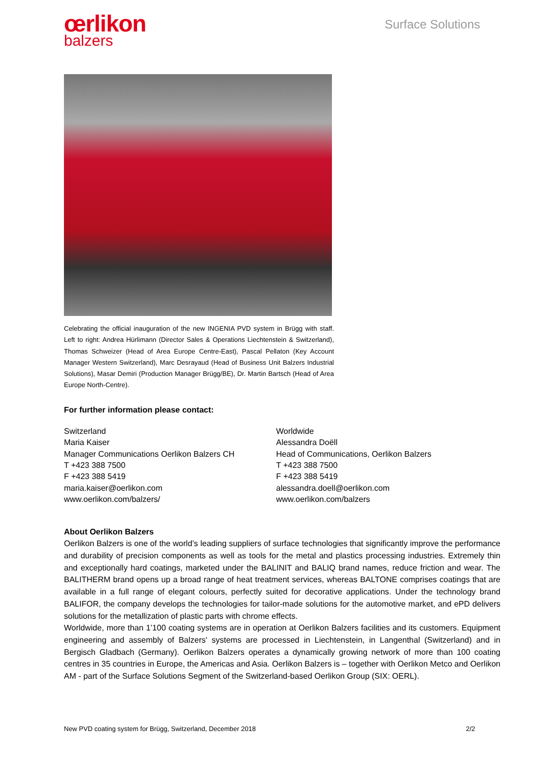œrlikon
balzers
Surface Solutions
Celebrating the official inauguration of the new INGENIA PVD system in Brügg with staff. Left to right: Andrea Hürlimann (Director Sales & Operations Liechtenstein & Switzerland), Thomas Schweizer (Head of Area Europe Centre-East), Pascal Pellaton (Key Account Manager Western Switzerland), Marc Desrayaud (Head of Business Unit Balzers Industrial Solutions), Masar Demiri (Production Manager Brügg/BE), Dr. Martin Bartsch (Head of Area Europe North-Centre).
For further information please contact:
Switzerland
Maria Kaiser
Manager Communications Oerlikon Balzers CH
T +423 388 7500
F +423 388 5419
maria.kaiser@oerlikon.com
www.oerlikon.com/balzers/
Worldwide
Alessandra Doëll
Head of Communications, Oerlikon Balzers
T +423 388 7500
F +423 388 5419
alessandra.doell@oerlikon.com
www.oerlikon.com/balzers
About Oerlikon Balzers
Oerlikon Balzers is one of the world’s leading suppliers of surface technologies that significantly improve the performance and durability of precision components as well as tools for the metal and plastics processing industries. Extremely thin and exceptionally hard coatings, marketed under the BALINIT and BALIQ brand names, reduce friction and wear. The BALITHERM brand opens up a broad range of heat treatment services, whereas BALTONE comprises coatings that are available in a full range of elegant colours, perfectly suited for decorative applications. Under the technology brand BALIFOR, the company develops the technologies for tailor-made solutions for the automotive market, and ePD delivers solutions for the metallization of plastic parts with chrome effects.
Worldwide, more than 1’100 coating systems are in operation at Oerlikon Balzers facilities and its customers. Equipment engineering and assembly of Balzers' systems are processed in Liechtenstein, in Langenthal (Switzerland) and in Bergisch Gladbach (Germany). Oerlikon Balzers operates a dynamically growing network of more than 100 coating centres in 35 countries in Europe, the Americas and Asia. Oerlikon Balzers is – together with Oerlikon Metco and Oerlikon AM - part of the Surface Solutions Segment of the Switzerland-based Oerlikon Group (SIX: OERL).
New PVD coating system for Brügg, Switzerland, December 2018 2/2